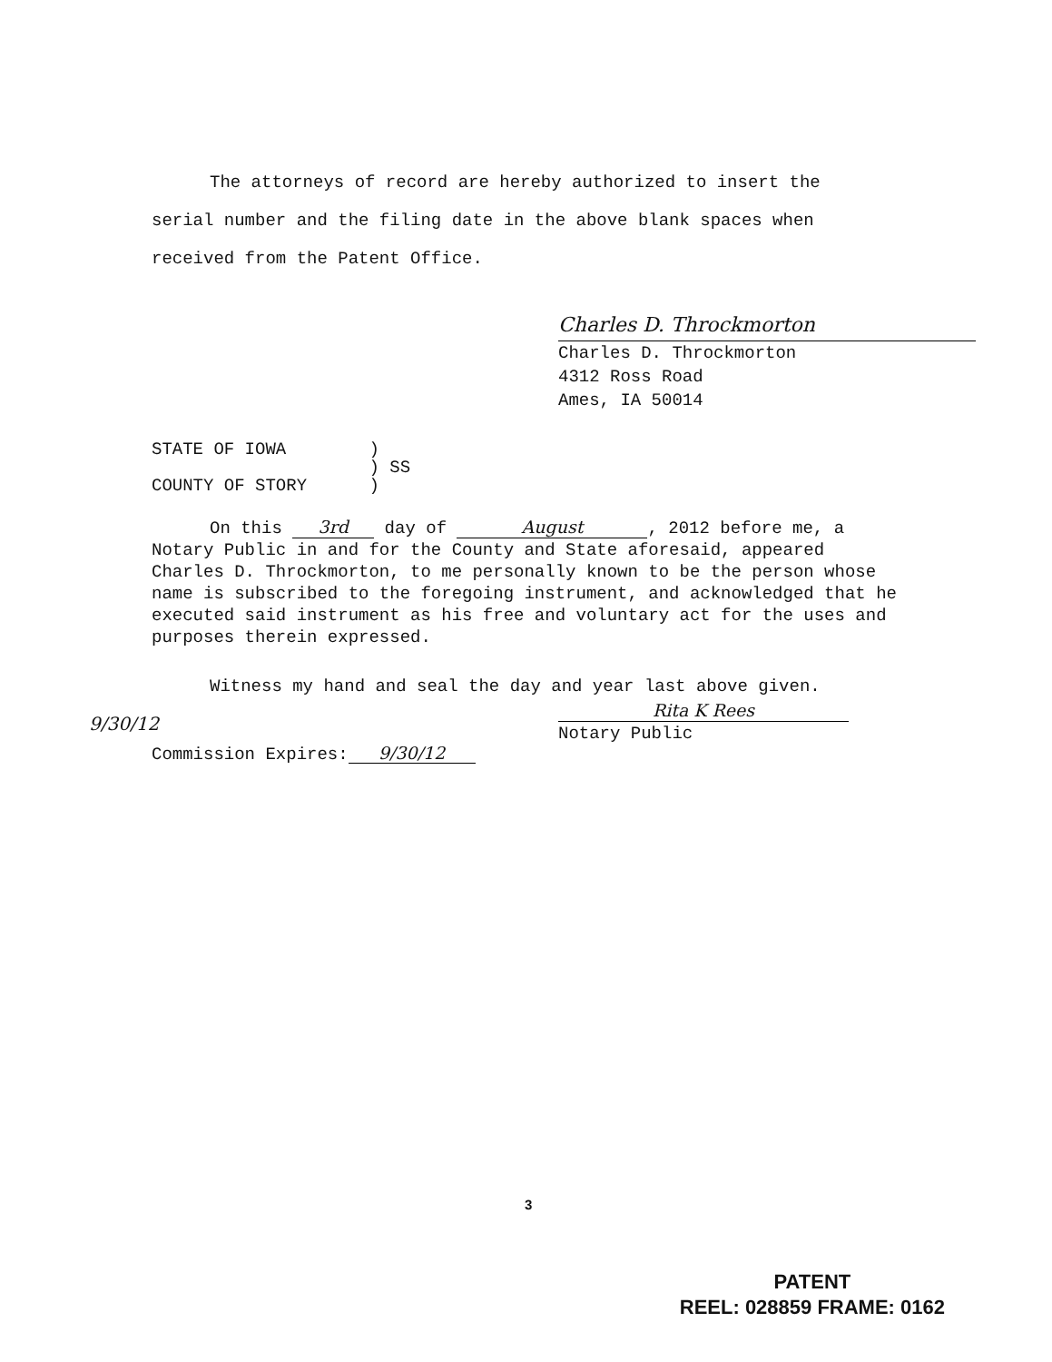The attorneys of record are hereby authorized to insert the
serial number and the filing date in the above blank spaces when received from the Patent Office.
Charles D. Throckmorton
Charles D. Throckmorton
4312 Ross Road
Ames, IA 50014
STATE OF IOWA )
) SS
COUNTY OF STORY )
On this 3rd day of August, 2012 before me, a Notary Public in and for the County and State aforesaid, appeared Charles D. Throckmorton, to me personally known to be the person whose name is subscribed to the foregoing instrument, and acknowledged that he executed said instrument as his free and voluntary act for the uses and purposes therein expressed.
Witness my hand and seal the day and year last above given.
Rita K Rees
Notary Public
9/30/12
Commission Expires: 9/30/12
3
PATENT
REEL: 028859 FRAME: 0162